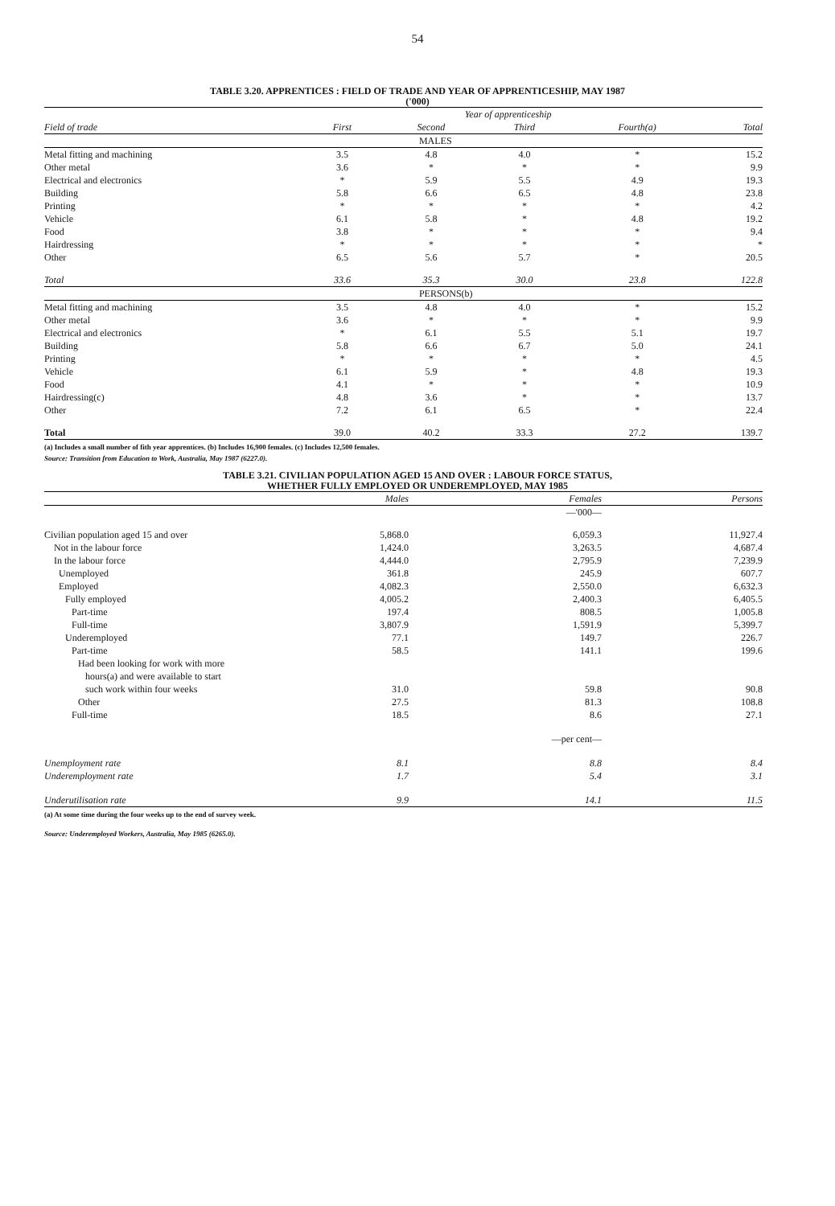54
TABLE 3.20. APPRENTICES : FIELD OF TRADE AND YEAR OF APPRENTICESHIP, MAY 1987
('000)
| | Year of apprenticeship | | | | |
| --- | --- | --- | --- | --- | --- |
| Field of trade | First | Second | Third | Fourth(a) | Total |
| | MALES | | | | |
| Metal fitting and machining | 3.5 | 4.8 | 4.0 | * | 15.2 |
| Other metal | 3.6 | * | * | * | 9.9 |
| Electrical and electronics | * | 5.9 | 5.5 | 4.9 | 19.3 |
| Building | 5.8 | 6.6 | 6.5 | 4.8 | 23.8 |
| Printing | * | * | * | * | 4.2 |
| Vehicle | 6.1 | 5.8 | * | 4.8 | 19.2 |
| Food | 3.8 | * | * | * | 9.4 |
| Hairdressing | * | * | * | * | * |
| Other | 6.5 | 5.6 | 5.7 | * | 20.5 |
| Total | 33.6 | 35.3 | 30.0 | 23.8 | 122.8 |
| | PERSONS(b) | | | | |
| Metal fitting and machining | 3.5 | 4.8 | 4.0 | * | 15.2 |
| Other metal | 3.6 | * | * | * | 9.9 |
| Electrical and electronics | * | 6.1 | 5.5 | 5.1 | 19.7 |
| Building | 5.8 | 6.6 | 6.7 | 5.0 | 24.1 |
| Printing | * | * | * | * | 4.5 |
| Vehicle | 6.1 | 5.9 | * | 4.8 | 19.3 |
| Food | 4.1 | * | * | * | 10.9 |
| Hairdressing(c) | 4.8 | 3.6 | * | * | 13.7 |
| Other | 7.2 | 6.1 | 6.5 | * | 22.4 |
| Total | 39.0 | 40.2 | 33.3 | 27.2 | 139.7 |
(a) Includes a small number of fith year apprentices. (b) Includes 16,900 females. (c) Includes 12,500 females.
Source: Transition from Education to Work, Australia, May 1987 (6227.0).
TABLE 3.21. CIVILIAN POPULATION AGED 15 AND OVER : LABOUR FORCE STATUS,
WHETHER FULLY EMPLOYED OR UNDEREMPLOYED, MAY 1985
| | Males | Females | Persons |
| --- | --- | --- | --- |
| | | —'000— | |
| Civilian population aged 15 and over | 5,868.0 | 6,059.3 | 11,927.4 |
| Not in the labour force | 1,424.0 | 3,263.5 | 4,687.4 |
| In the labour force | 4,444.0 | 2,795.9 | 7,239.9 |
| Unemployed | 361.8 | 245.9 | 607.7 |
| Employed | 4,082.3 | 2,550.0 | 6,632.3 |
| Fully employed | 4,005.2 | 2,400.3 | 6,405.5 |
| Part-time | 197.4 | 808.5 | 1,005.8 |
| Full-time | 3,807.9 | 1,591.9 | 5,399.7 |
| Underemployed | 77.1 | 149.7 | 226.7 |
| Part-time | 58.5 | 141.1 | 199.6 |
| Had been looking for work with more hours(a) and were available to start such work within four weeks | 31.0 | 59.8 | 90.8 |
| Other | 27.5 | 81.3 | 108.8 |
| Full-time | 18.5 | 8.6 | 27.1 |
| | | —per cent— | |
| Unemployment rate | 8.1 | 8.8 | 8.4 |
| Underemployment rate | 1.7 | 5.4 | 3.1 |
| Underutilisation rate | 9.9 | 14.1 | 11.5 |
(a) At some time during the four weeks up to the end of survey week.
Source: Underemployed Workers, Australia, May 1985 (6265.0).